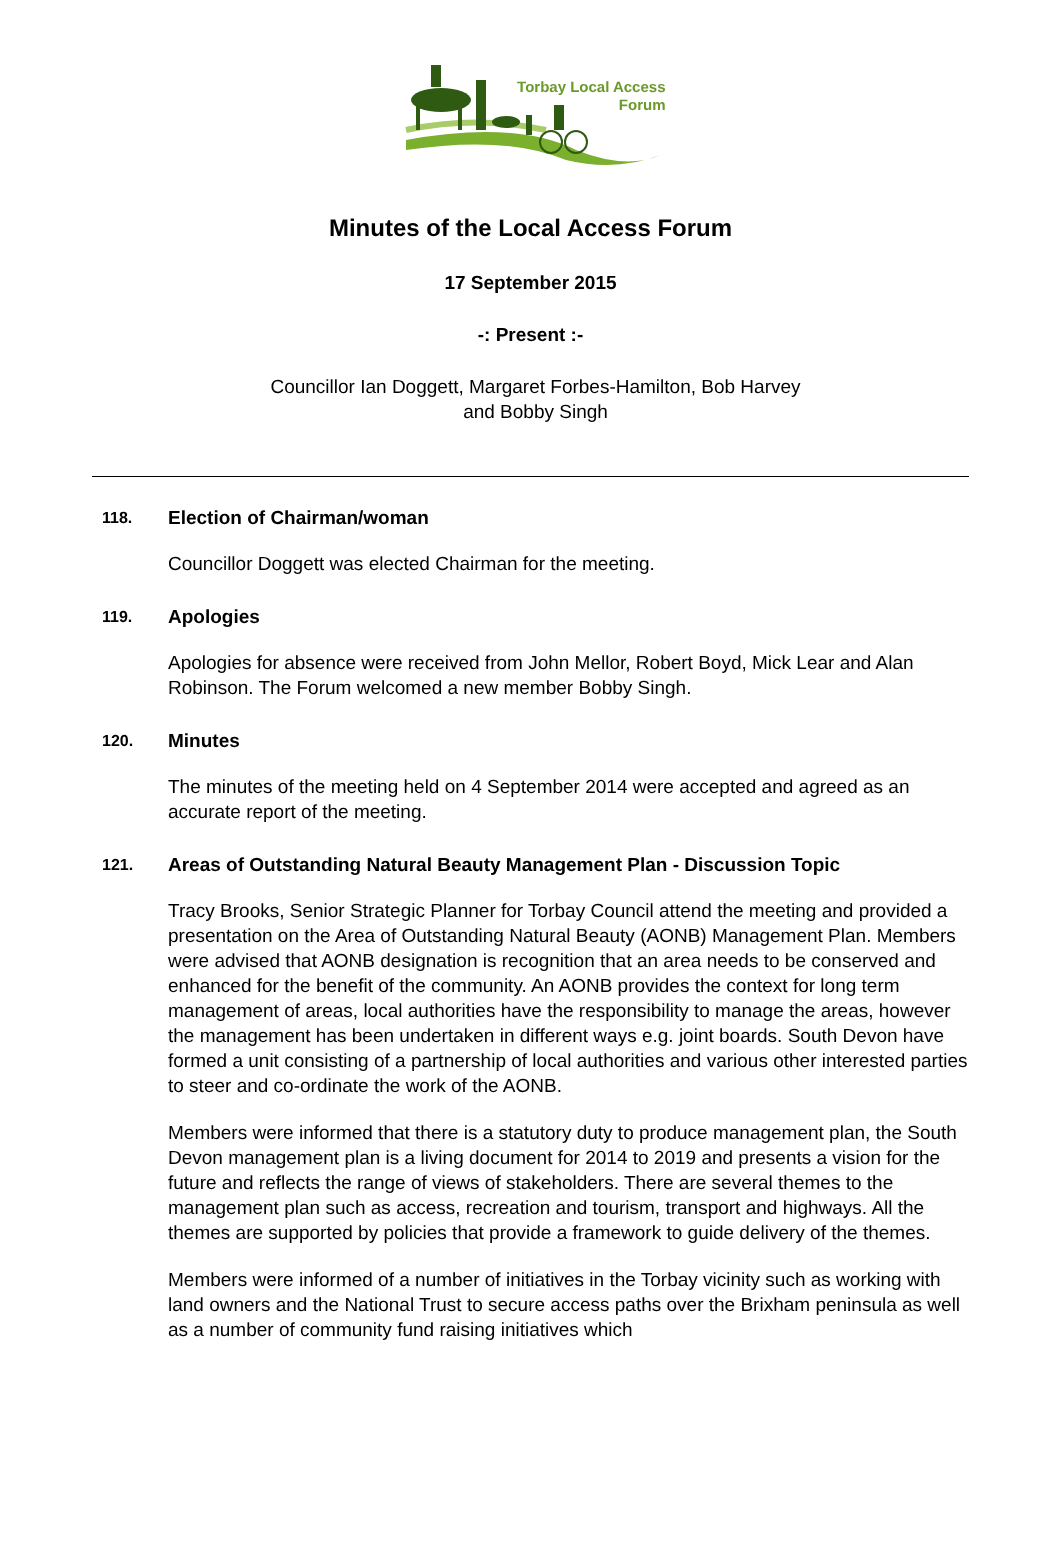Torbay Local Access
Forum
Minutes of the Local Access Forum
17 September 2015
-: Present :-
Councillor Ian Doggett, Margaret Forbes-Hamilton, Bob Harvey
and Bobby Singh
118. Election of Chairman/woman
Councillor Doggett was elected Chairman for the meeting.
119. Apologies
Apologies for absence were received from John Mellor, Robert Boyd, Mick Lear and Alan Robinson. The Forum welcomed a new member Bobby Singh.
120. Minutes
The minutes of the meeting held on 4 September 2014 were accepted and agreed as an accurate report of the meeting.
121. Areas of Outstanding Natural Beauty Management Plan - Discussion Topic
Tracy Brooks, Senior Strategic Planner for Torbay Council attend the meeting and provided a presentation on the Area of Outstanding Natural Beauty (AONB) Management Plan. Members were advised that AONB designation is recognition that an area needs to be conserved and enhanced for the benefit of the community. An AONB provides the context for long term management of areas, local authorities have the responsibility to manage the areas, however the management has been undertaken in different ways e.g. joint boards. South Devon have formed a unit consisting of a partnership of local authorities and various other interested parties to steer and co-ordinate the work of the AONB.
Members were informed that there is a statutory duty to produce management plan, the South Devon management plan is a living document for 2014 to 2019 and presents a vision for the future and reflects the range of views of stakeholders. There are several themes to the management plan such as access, recreation and tourism, transport and highways. All the themes are supported by policies that provide a framework to guide delivery of the themes.
Members were informed of a number of initiatives in the Torbay vicinity such as working with land owners and the National Trust to secure access paths over the Brixham peninsula as well as a number of community fund raising initiatives which